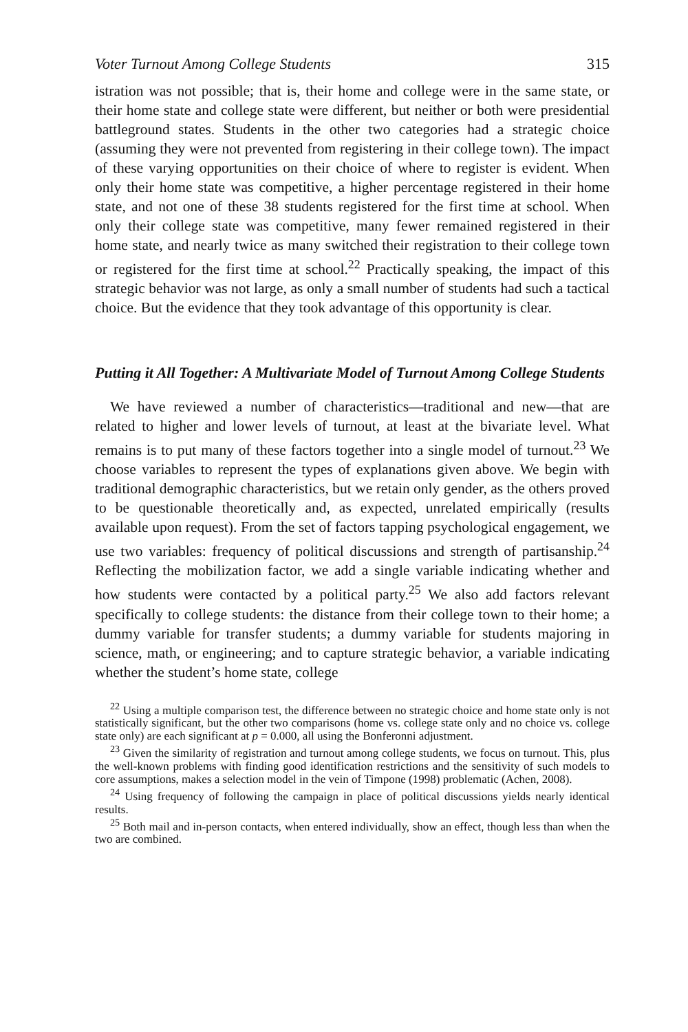Voter Turnout Among College Students 315
istration was not possible; that is, their home and college were in the same state, or their home state and college state were different, but neither or both were presidential battleground states. Students in the other two categories had a strategic choice (assuming they were not prevented from registering in their college town). The impact of these varying opportunities on their choice of where to register is evident. When only their home state was competitive, a higher percentage registered in their home state, and not one of these 38 students registered for the first time at school. When only their college state was competitive, many fewer remained registered in their home state, and nearly twice as many switched their registration to their college town or registered for the first time at school.<sup>22</sup> Practically speaking, the impact of this strategic behavior was not large, as only a small number of students had such a tactical choice. But the evidence that they took advantage of this opportunity is clear.
Putting it All Together: A Multivariate Model of Turnout Among College Students
We have reviewed a number of characteristics—traditional and new—that are related to higher and lower levels of turnout, at least at the bivariate level. What remains is to put many of these factors together into a single model of turnout.<sup>23</sup> We choose variables to represent the types of explanations given above. We begin with traditional demographic characteristics, but we retain only gender, as the others proved to be questionable theoretically and, as expected, unrelated empirically (results available upon request). From the set of factors tapping psychological engagement, we use two variables: frequency of political discussions and strength of partisanship.<sup>24</sup> Reflecting the mobilization factor, we add a single variable indicating whether and how students were contacted by a political party.<sup>25</sup> We also add factors relevant specifically to college students: the distance from their college town to their home; a dummy variable for transfer students; a dummy variable for students majoring in science, math, or engineering; and to capture strategic behavior, a variable indicating whether the student’s home state, college
<sup>22</sup> Using a multiple comparison test, the difference between no strategic choice and home state only is not statistically significant, but the other two comparisons (home vs. college state only and no choice vs. college state only) are each significant at p = 0.000, all using the Bonferonni adjustment.
<sup>23</sup> Given the similarity of registration and turnout among college students, we focus on turnout. This, plus the well-known problems with finding good identification restrictions and the sensitivity of such models to core assumptions, makes a selection model in the vein of Timpone (1998) problematic (Achen, 2008).
<sup>24</sup> Using frequency of following the campaign in place of political discussions yields nearly identical results.
<sup>25</sup> Both mail and in-person contacts, when entered individually, show an effect, though less than when the two are combined.